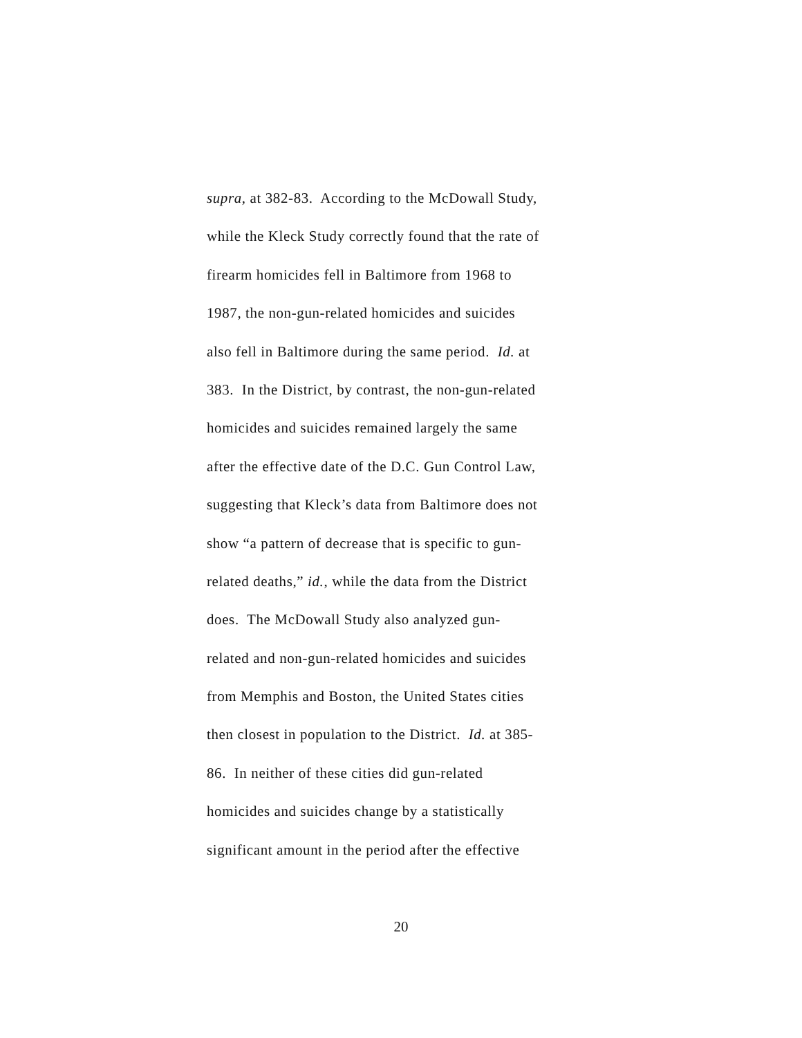supra, at 382-83. According to the McDowall Study,
while the Kleck Study correctly found that the rate of
firearm homicides fell in Baltimore from 1968 to
1987, the non-gun-related homicides and suicides
also fell in Baltimore during the same period. Id. at
383. In the District, by contrast, the non-gun-related
homicides and suicides remained largely the same
after the effective date of the D.C. Gun Control Law,
suggesting that Kleck’s data from Baltimore does not
show “a pattern of decrease that is specific to gun-
related deaths,” id., while the data from the District
does. The McDowall Study also analyzed gun-
related and non-gun-related homicides and suicides
from Memphis and Boston, the United States cities
then closest in population to the District. Id. at 385-
86. In neither of these cities did gun-related
homicides and suicides change by a statistically
significant amount in the period after the effective
20